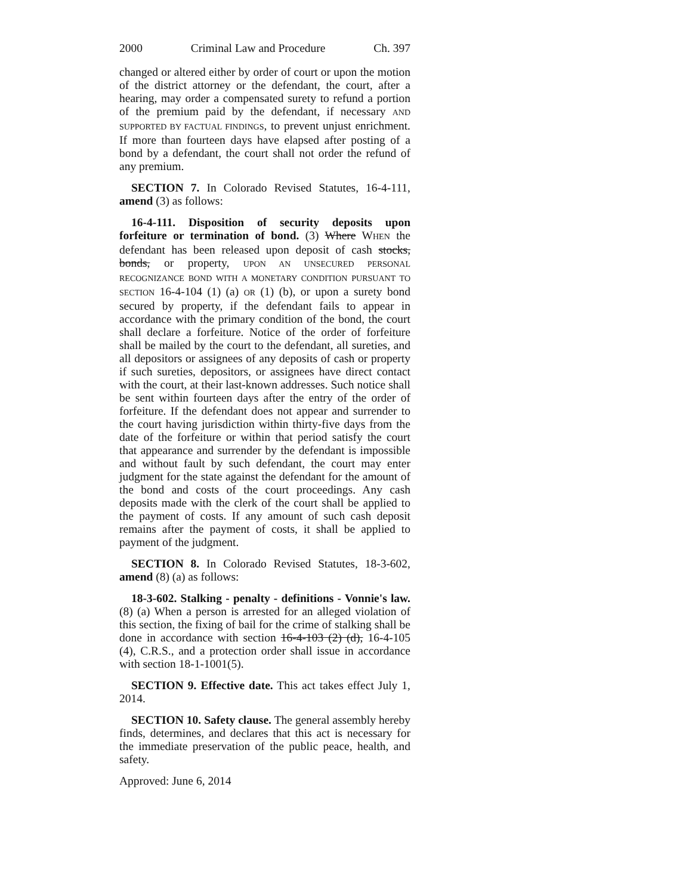2000 Criminal Law and Procedure Ch. 397
changed or altered either by order of court or upon the motion of the district attorney or the defendant, the court, after a hearing, may order a compensated surety to refund a portion of the premium paid by the defendant, if necessary AND SUPPORTED BY FACTUAL FINDINGS, to prevent unjust enrichment. If more than fourteen days have elapsed after posting of a bond by a defendant, the court shall not order the refund of any premium.
SECTION 7. In Colorado Revised Statutes, 16-4-111, amend (3) as follows:
16-4-111. Disposition of security deposits upon forfeiture or termination of bond. (3) Where WHEN the defendant has been released upon deposit of cash stocks, bonds, or property, UPON AN UNSECURED PERSONAL RECOGNIZANCE BOND WITH A MONETARY CONDITION PURSUANT TO SECTION 16-4-104 (1) (a) OR (1) (b), or upon a surety bond secured by property, if the defendant fails to appear in accordance with the primary condition of the bond, the court shall declare a forfeiture. Notice of the order of forfeiture shall be mailed by the court to the defendant, all sureties, and all depositors or assignees of any deposits of cash or property if such sureties, depositors, or assignees have direct contact with the court, at their last-known addresses. Such notice shall be sent within fourteen days after the entry of the order of forfeiture. If the defendant does not appear and surrender to the court having jurisdiction within thirty-five days from the date of the forfeiture or within that period satisfy the court that appearance and surrender by the defendant is impossible and without fault by such defendant, the court may enter judgment for the state against the defendant for the amount of the bond and costs of the court proceedings. Any cash deposits made with the clerk of the court shall be applied to the payment of costs. If any amount of such cash deposit remains after the payment of costs, it shall be applied to payment of the judgment.
SECTION 8. In Colorado Revised Statutes, 18-3-602, amend (8) (a) as follows:
18-3-602. Stalking - penalty - definitions - Vonnie's law. (8) (a) When a person is arrested for an alleged violation of this section, the fixing of bail for the crime of stalking shall be done in accordance with section 16-4-103 (2) (d), 16-4-105 (4), C.R.S., and a protection order shall issue in accordance with section 18-1-1001(5).
SECTION 9. Effective date. This act takes effect July 1, 2014.
SECTION 10. Safety clause. The general assembly hereby finds, determines, and declares that this act is necessary for the immediate preservation of the public peace, health, and safety.
Approved: June 6, 2014